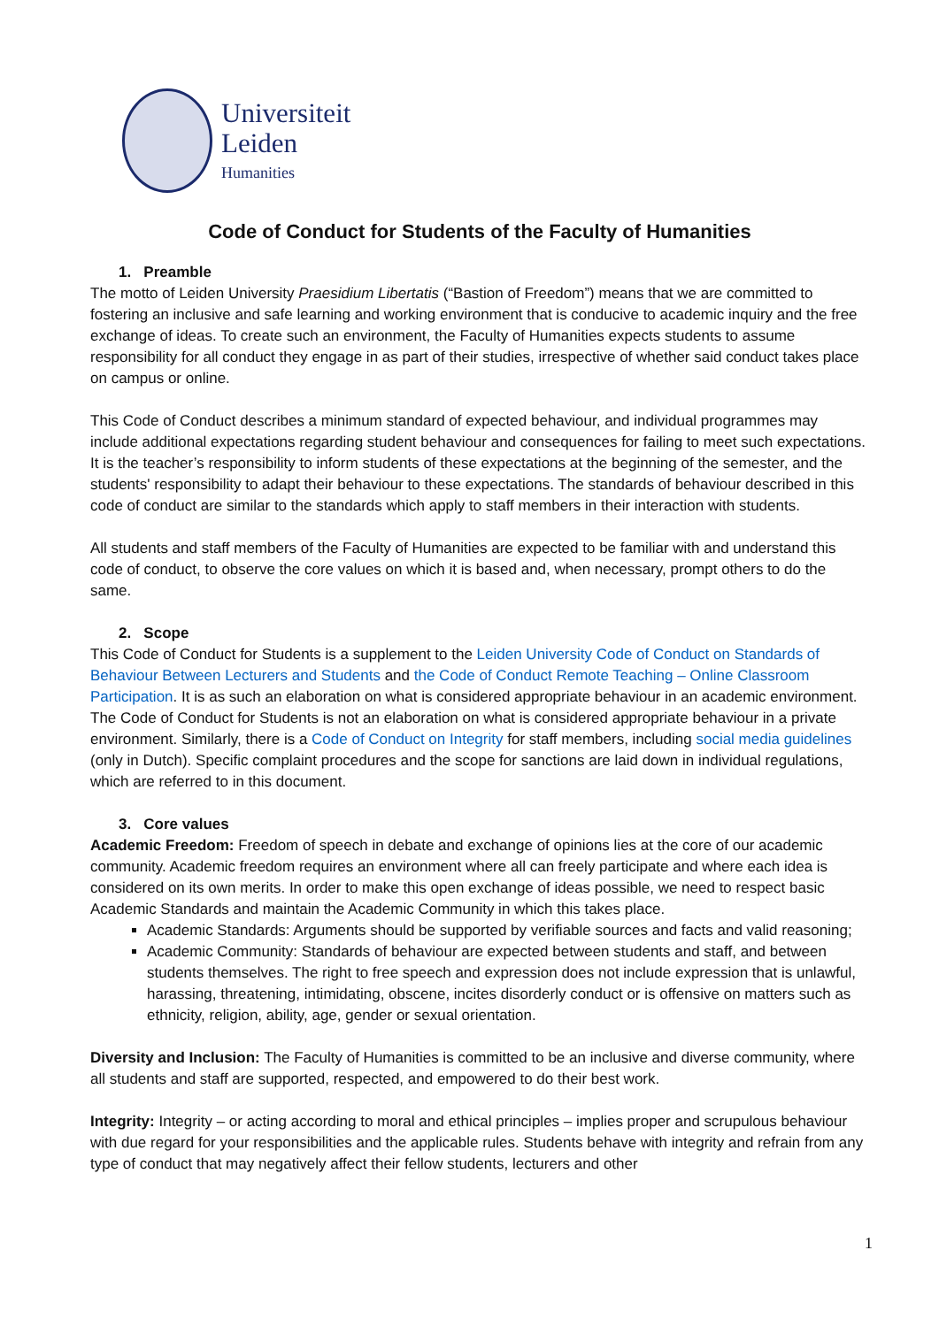Universiteit
Leiden
Humanities
Code of Conduct for Students of the Faculty of Humanities
1. Preamble
The motto of Leiden University Praesidium Libertatis (“Bastion of Freedom”) means that we are committed to fostering an inclusive and safe learning and working environment that is conducive to academic inquiry and the free exchange of ideas. To create such an environment, the Faculty of Humanities expects students to assume responsibility for all conduct they engage in as part of their studies, irrespective of whether said conduct takes place on campus or online.
This Code of Conduct describes a minimum standard of expected behaviour, and individual programmes may include additional expectations regarding student behaviour and consequences for failing to meet such expectations. It is the teacher’s responsibility to inform students of these expectations at the beginning of the semester, and the students' responsibility to adapt their behaviour to these expectations. The standards of behaviour described in this code of conduct are similar to the standards which apply to staff members in their interaction with students.
All students and staff members of the Faculty of Humanities are expected to be familiar with and understand this code of conduct, to observe the core values on which it is based and, when necessary, prompt others to do the same.
2. Scope
This Code of Conduct for Students is a supplement to the Leiden University Code of Conduct on Standards of Behaviour Between Lecturers and Students and the Code of Conduct Remote Teaching – Online Classroom Participation. It is as such an elaboration on what is considered appropriate behaviour in an academic environment. The Code of Conduct for Students is not an elaboration on what is considered appropriate behaviour in a private environment. Similarly, there is a Code of Conduct on Integrity for staff members, including social media guidelines (only in Dutch). Specific complaint procedures and the scope for sanctions are laid down in individual regulations, which are referred to in this document.
3. Core values
Academic Freedom: Freedom of speech in debate and exchange of opinions lies at the core of our academic community. Academic freedom requires an environment where all can freely participate and where each idea is considered on its own merits. In order to make this open exchange of ideas possible, we need to respect basic Academic Standards and maintain the Academic Community in which this takes place.
Academic Standards: Arguments should be supported by verifiable sources and facts and valid reasoning;
Academic Community: Standards of behaviour are expected between students and staff, and between students themselves. The right to free speech and expression does not include expression that is unlawful, harassing, threatening, intimidating, obscene, incites disorderly conduct or is offensive on matters such as ethnicity, religion, ability, age, gender or sexual orientation.
Diversity and Inclusion: The Faculty of Humanities is committed to be an inclusive and diverse community, where all students and staff are supported, respected, and empowered to do their best work.
Integrity: Integrity – or acting according to moral and ethical principles – implies proper and scrupulous behaviour with due regard for your responsibilities and the applicable rules. Students behave with integrity and refrain from any type of conduct that may negatively affect their fellow students, lecturers and other
1